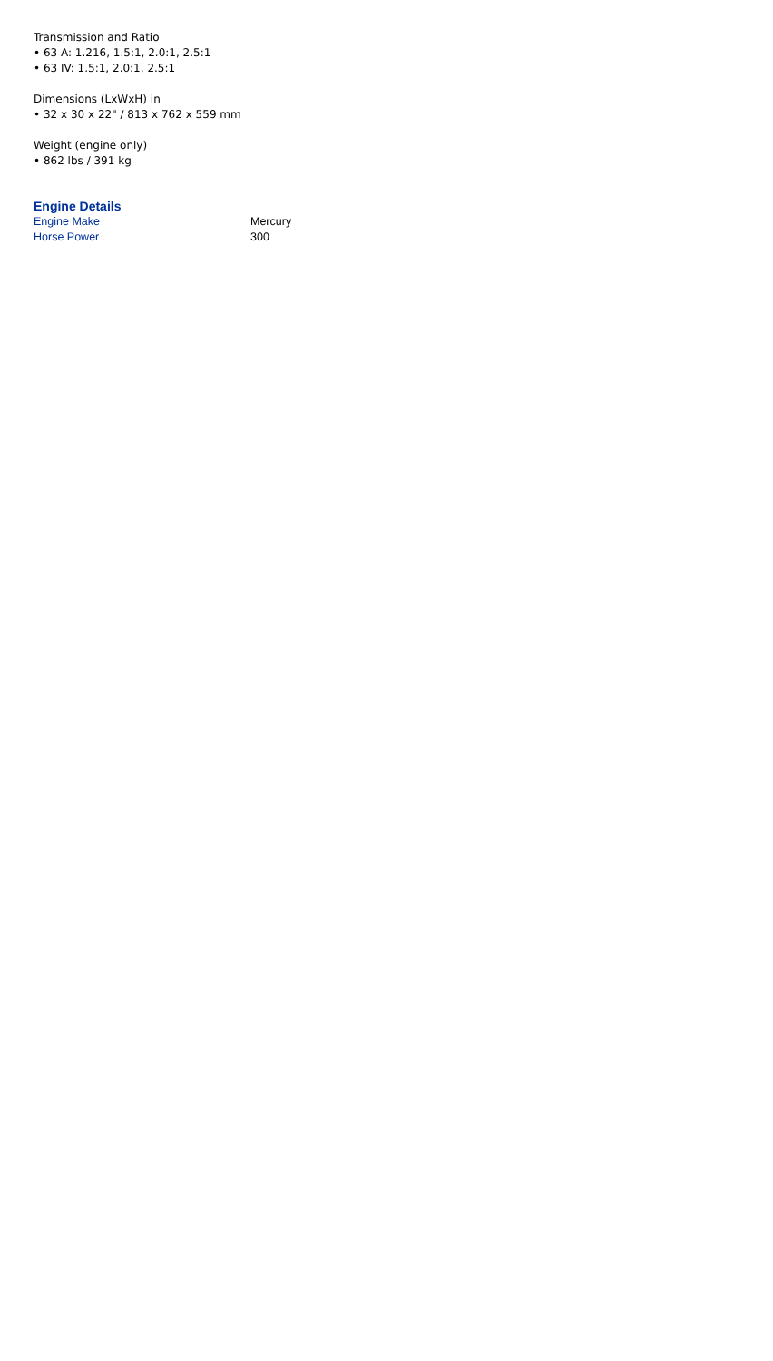Transmission and Ratio
• 63 A: 1.216, 1.5:1, 2.0:1, 2.5:1
• 63 IV: 1.5:1, 2.0:1, 2.5:1
Dimensions (LxWxH) in
• 32 x 30 x 22" / 813 x 762 x 559 mm
Weight (engine only)
• 862 lbs / 391 kg
Engine Details
| Engine Make | Mercury |
| Horse Power | 300 |